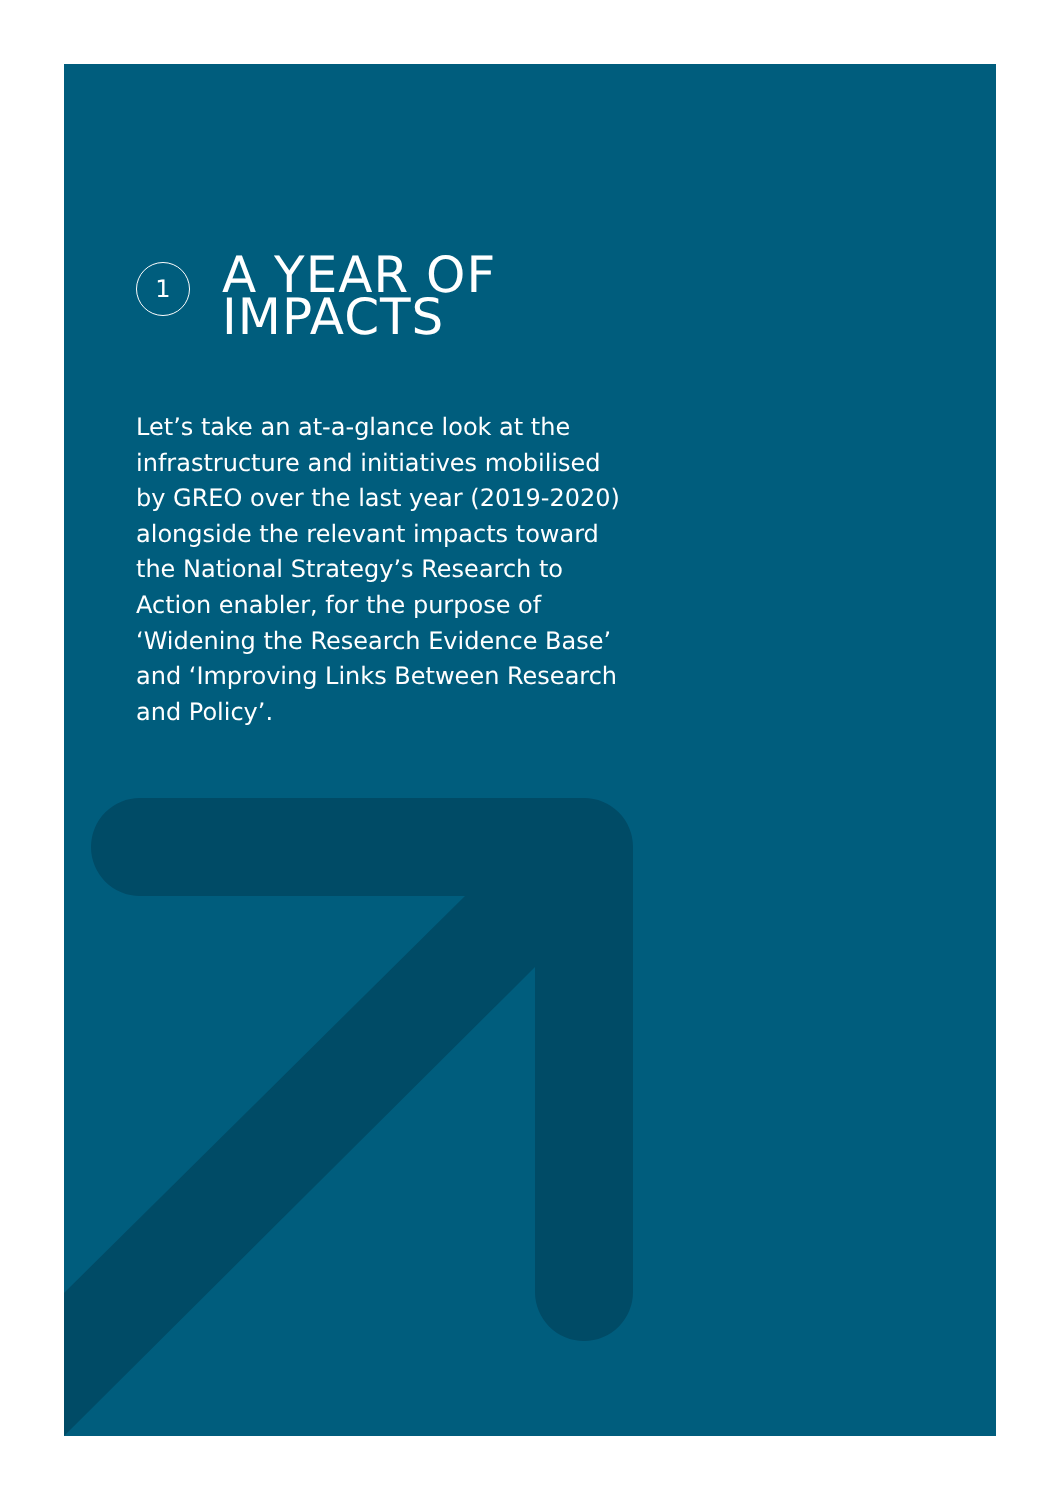1
A YEAR OF
IMPACTS
Let’s take an at-a-glance look at the infrastructure and initiatives mobilised by GREO over the last year (2019-2020) alongside the relevant impacts toward the National Strategy’s Research to Action enabler, for the purpose of ‘Widening the Research Evidence Base’ and ‘Improving Links Between Research and Policy’.